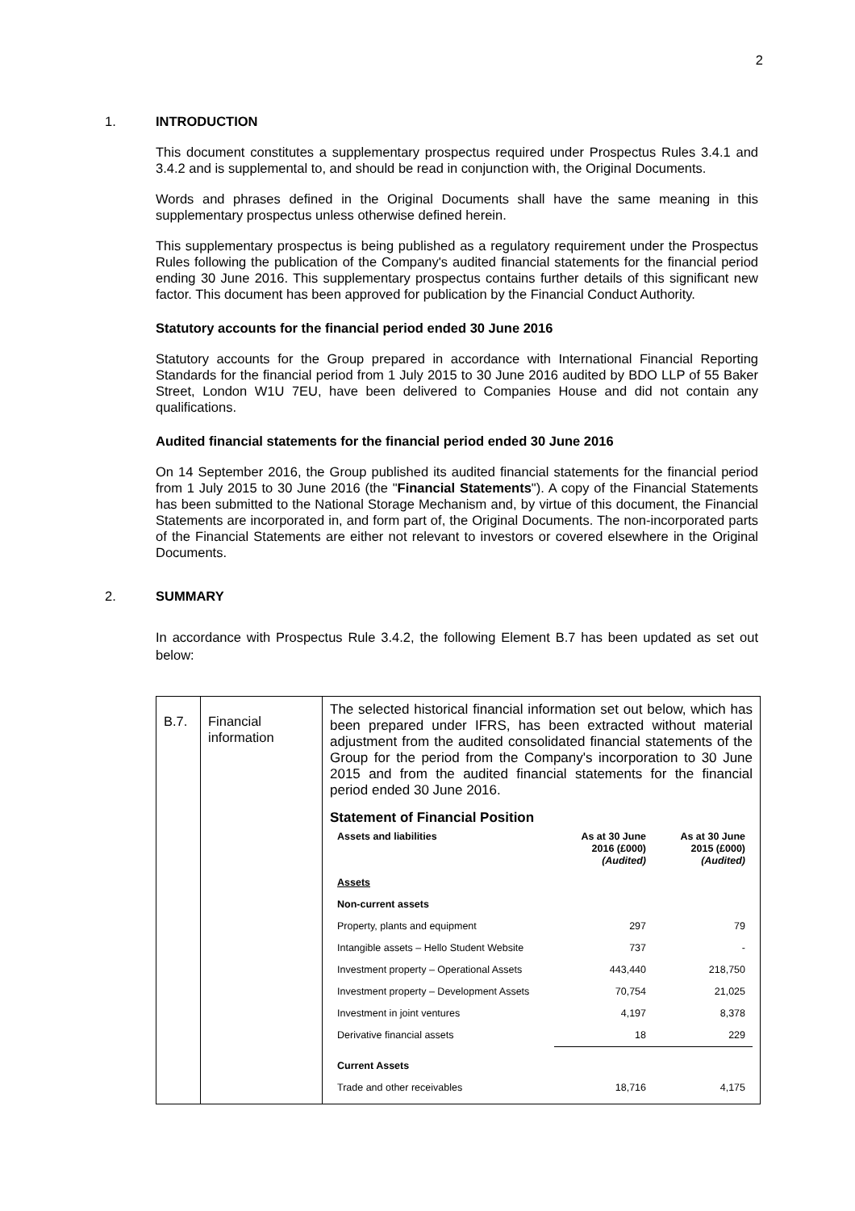2
1. INTRODUCTION
This document constitutes a supplementary prospectus required under Prospectus Rules 3.4.1 and 3.4.2 and is supplemental to, and should be read in conjunction with, the Original Documents.
Words and phrases defined in the Original Documents shall have the same meaning in this supplementary prospectus unless otherwise defined herein.
This supplementary prospectus is being published as a regulatory requirement under the Prospectus Rules following the publication of the Company's audited financial statements for the financial period ending 30 June 2016. This supplementary prospectus contains further details of this significant new factor. This document has been approved for publication by the Financial Conduct Authority.
Statutory accounts for the financial period ended 30 June 2016
Statutory accounts for the Group prepared in accordance with International Financial Reporting Standards for the financial period from 1 July 2015 to 30 June 2016 audited by BDO LLP of 55 Baker Street, London W1U 7EU, have been delivered to Companies House and did not contain any qualifications.
Audited financial statements for the financial period ended 30 June 2016
On 14 September 2016, the Group published its audited financial statements for the financial period from 1 July 2015 to 30 June 2016 (the "Financial Statements"). A copy of the Financial Statements has been submitted to the National Storage Mechanism and, by virtue of this document, the Financial Statements are incorporated in, and form part of, the Original Documents. The non-incorporated parts of the Financial Statements are either not relevant to investors or covered elsewhere in the Original Documents.
2. SUMMARY
In accordance with Prospectus Rule 3.4.2, the following Element B.7 has been updated as set out below:
| B.7. | Financial information | The selected historical financial information set out below, which has been prepared under IFRS, has been extracted without material adjustment from the audited consolidated financial statements of the Group for the period from the Company's incorporation to 30 June 2015 and from the audited financial statements for the financial period ended 30 June 2016. Statement of Financial Position / Assets and liabilities / As at 30 June 2016 (£000) (Audited) / As at 30 June 2015 (£000) (Audited) / / Assets / / / / Non-current assets / / / / Property, plants and equipment / 297 / 79 / / Intangible assets – Hello Student Website / 737 / - / / Investment property – Operational Assets / 443,440 / 218,750 / / Investment property – Development Assets / 70,754 / 21,025 / / Investment in joint ventures / 4,197 / 8,378 / / Derivative financial assets / 18 / 229 / / Current Assets / / / / Trade and other receivables / 18,716 / 4,175 / |